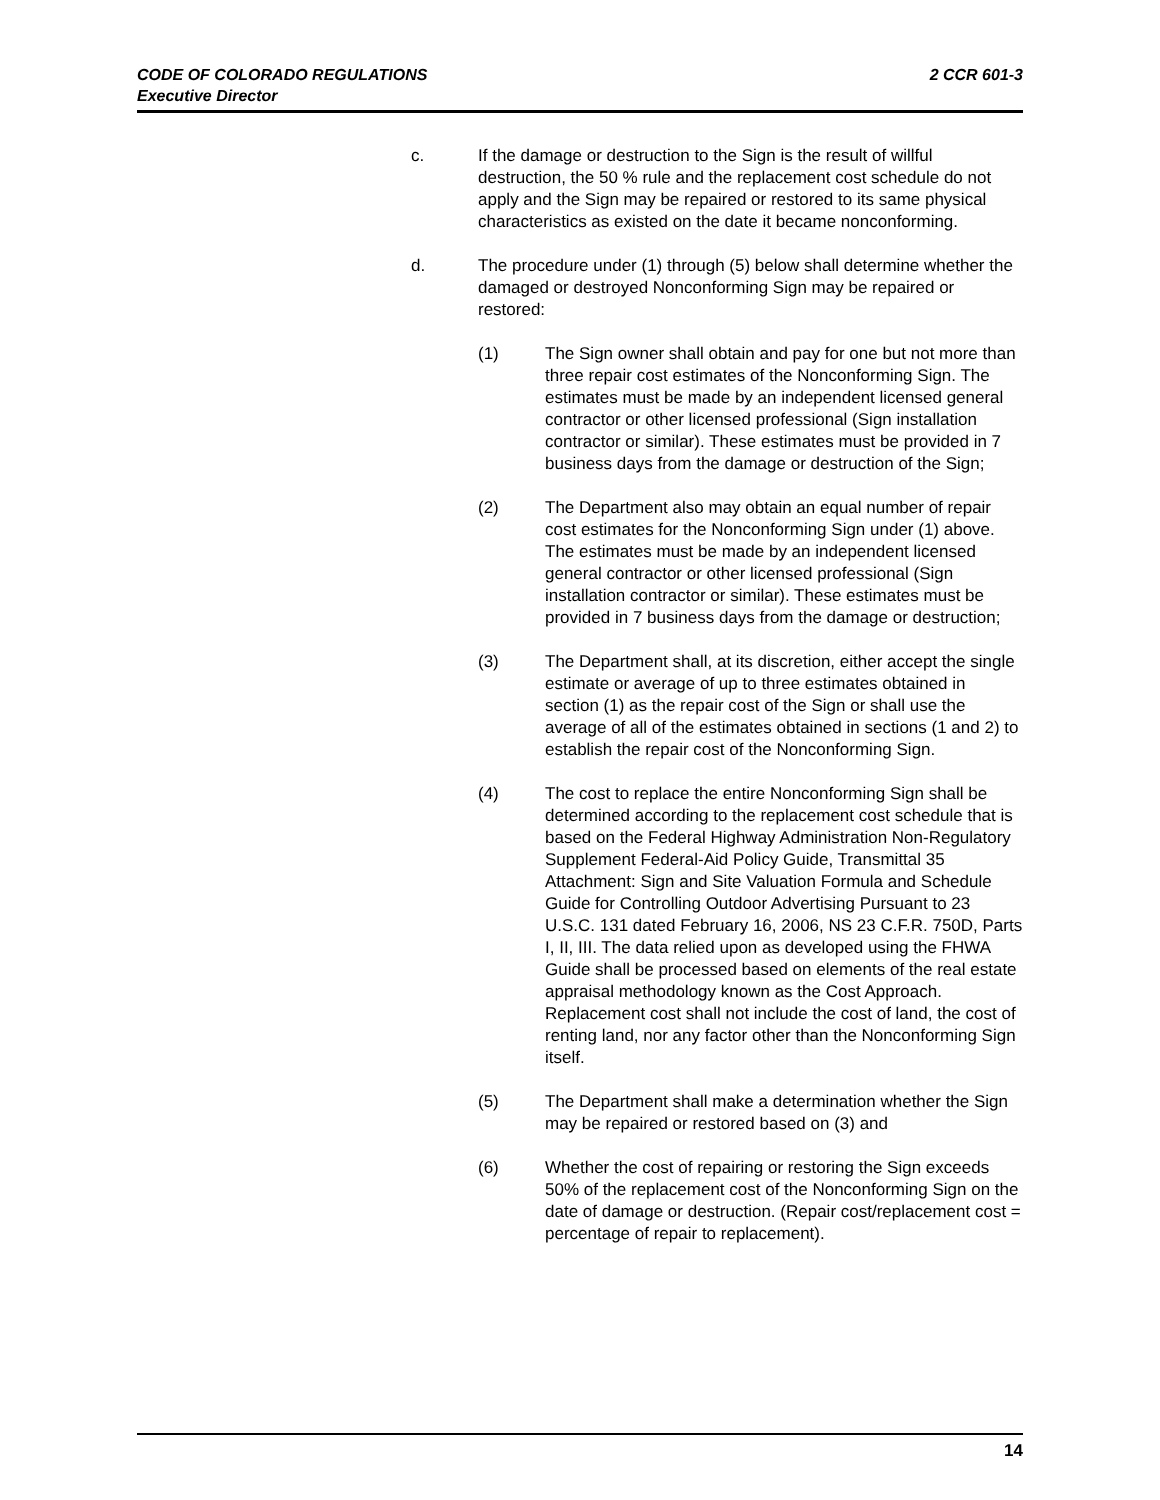CODE OF COLORADO REGULATIONS
Executive Director
2 CCR 601-3
c. If the damage or destruction to the Sign is the result of willful destruction, the 50 % rule and the replacement cost schedule do not apply and the Sign may be repaired or restored to its same physical characteristics as existed on the date it became nonconforming.
d. The procedure under (1) through (5) below shall determine whether the damaged or destroyed Nonconforming Sign may be repaired or restored:
(1) The Sign owner shall obtain and pay for one but not more than three repair cost estimates of the Nonconforming Sign. The estimates must be made by an independent licensed general contractor or other licensed professional (Sign installation contractor or similar). These estimates must be provided in 7 business days from the damage or destruction of the Sign;
(2) The Department also may obtain an equal number of repair cost estimates for the Nonconforming Sign under (1) above. The estimates must be made by an independent licensed general contractor or other licensed professional (Sign installation contractor or similar). These estimates must be provided in 7 business days from the damage or destruction;
(3) The Department shall, at its discretion, either accept the single estimate or average of up to three estimates obtained in section (1) as the repair cost of the Sign or shall use the average of all of the estimates obtained in sections (1 and 2) to establish the repair cost of the Nonconforming Sign.
(4) The cost to replace the entire Nonconforming Sign shall be determined according to the replacement cost schedule that is based on the Federal Highway Administration Non-Regulatory Supplement Federal-Aid Policy Guide, Transmittal 35 Attachment: Sign and Site Valuation Formula and Schedule Guide for Controlling Outdoor Advertising Pursuant to 23 U.S.C. 131 dated February 16, 2006, NS 23 C.F.R. 750D, Parts I, II, III. The data relied upon as developed using the FHWA Guide shall be processed based on elements of the real estate appraisal methodology known as the Cost Approach. Replacement cost shall not include the cost of land, the cost of renting land, nor any factor other than the Nonconforming Sign itself.
(5) The Department shall make a determination whether the Sign may be repaired or restored based on (3) and
(6) Whether the cost of repairing or restoring the Sign exceeds 50% of the replacement cost of the Nonconforming Sign on the date of damage or destruction. (Repair cost/replacement cost = percentage of repair to replacement).
14